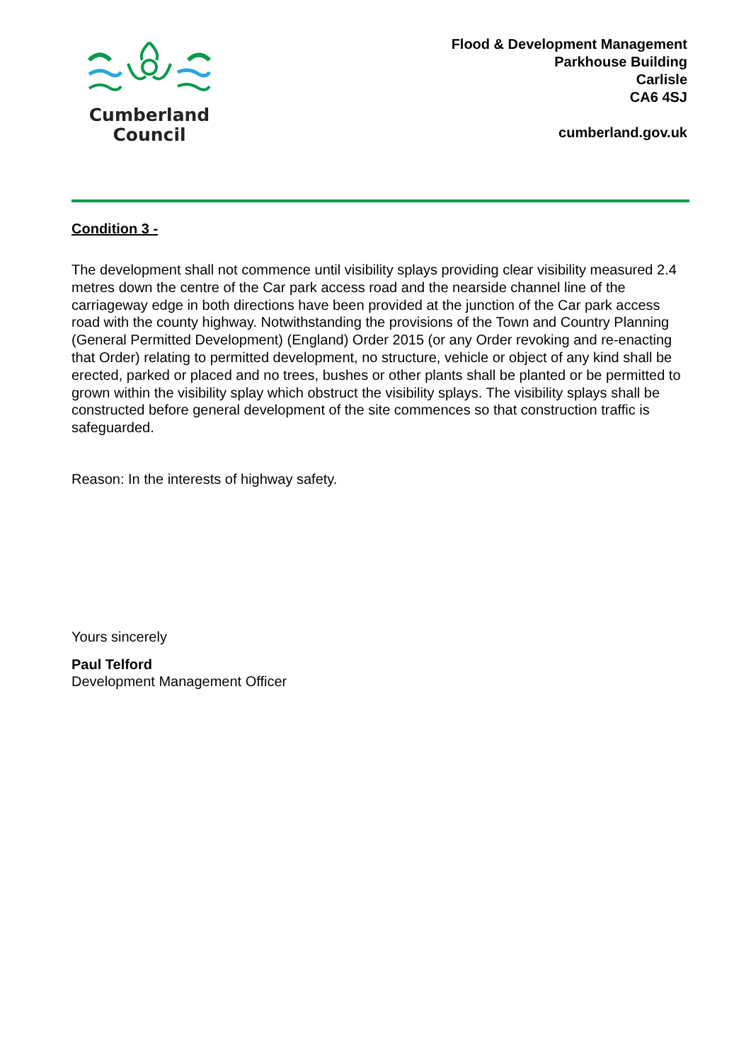Cumberland
Council
Flood & Development Management
Parkhouse Building
Carlisle
CA6 4SJ
cumberland.gov.uk
Condition 3 -
The development shall not commence until visibility splays providing clear visibility measured 2.4 metres down the centre of the Car park access road and the nearside channel line of the carriageway edge in both directions have been provided at the junction of the Car park access road with the county highway. Notwithstanding the provisions of the Town and Country Planning (General Permitted Development) (England) Order 2015 (or any Order revoking and re-enacting that Order) relating to permitted development, no structure, vehicle or object of any kind shall be erected, parked or placed and no trees, bushes or other plants shall be planted or be permitted to grown within the visibility splay which obstruct the visibility splays. The visibility splays shall be constructed before general development of the site commences so that construction traffic is safeguarded.
Reason: In the interests of highway safety.
Yours sincerely
Paul Telford
Development Management Officer